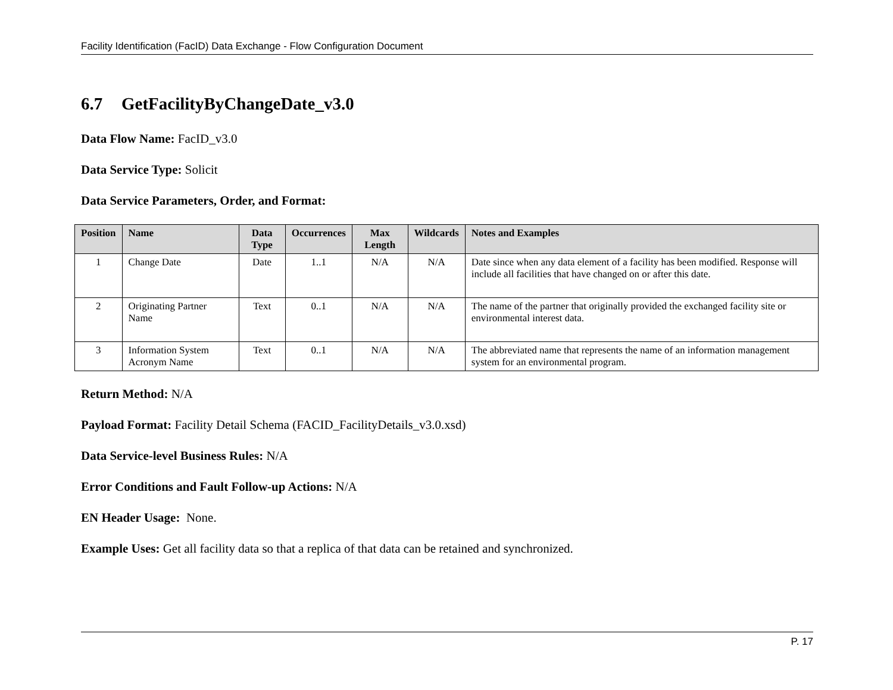Facility Identification (FacID) Data Exchange - Flow Configuration Document
6.7 GetFacilityByChangeDate_v3.0
Data Flow Name: FacID_v3.0
Data Service Type: Solicit
Data Service Parameters, Order, and Format:
| Position | Name | Data Type | Occurrences | Max Length | Wildcards | Notes and Examples |
| --- | --- | --- | --- | --- | --- | --- |
| 1 | Change Date | Date | 1..1 | N/A | N/A | Date since when any data element of a facility has been modified. Response will include all facilities that have changed on or after this date. |
| 2 | Originating Partner Name | Text | 0..1 | N/A | N/A | The name of the partner that originally provided the exchanged facility site or environmental interest data. |
| 3 | Information System Acronym Name | Text | 0..1 | N/A | N/A | The abbreviated name that represents the name of an information management system for an environmental program. |
Return Method: N/A
Payload Format: Facility Detail Schema (FACID_FacilityDetails_v3.0.xsd)
Data Service-level Business Rules: N/A
Error Conditions and Fault Follow-up Actions: N/A
EN Header Usage: None.
Example Uses: Get all facility data so that a replica of that data can be retained and synchronized.
P. 17